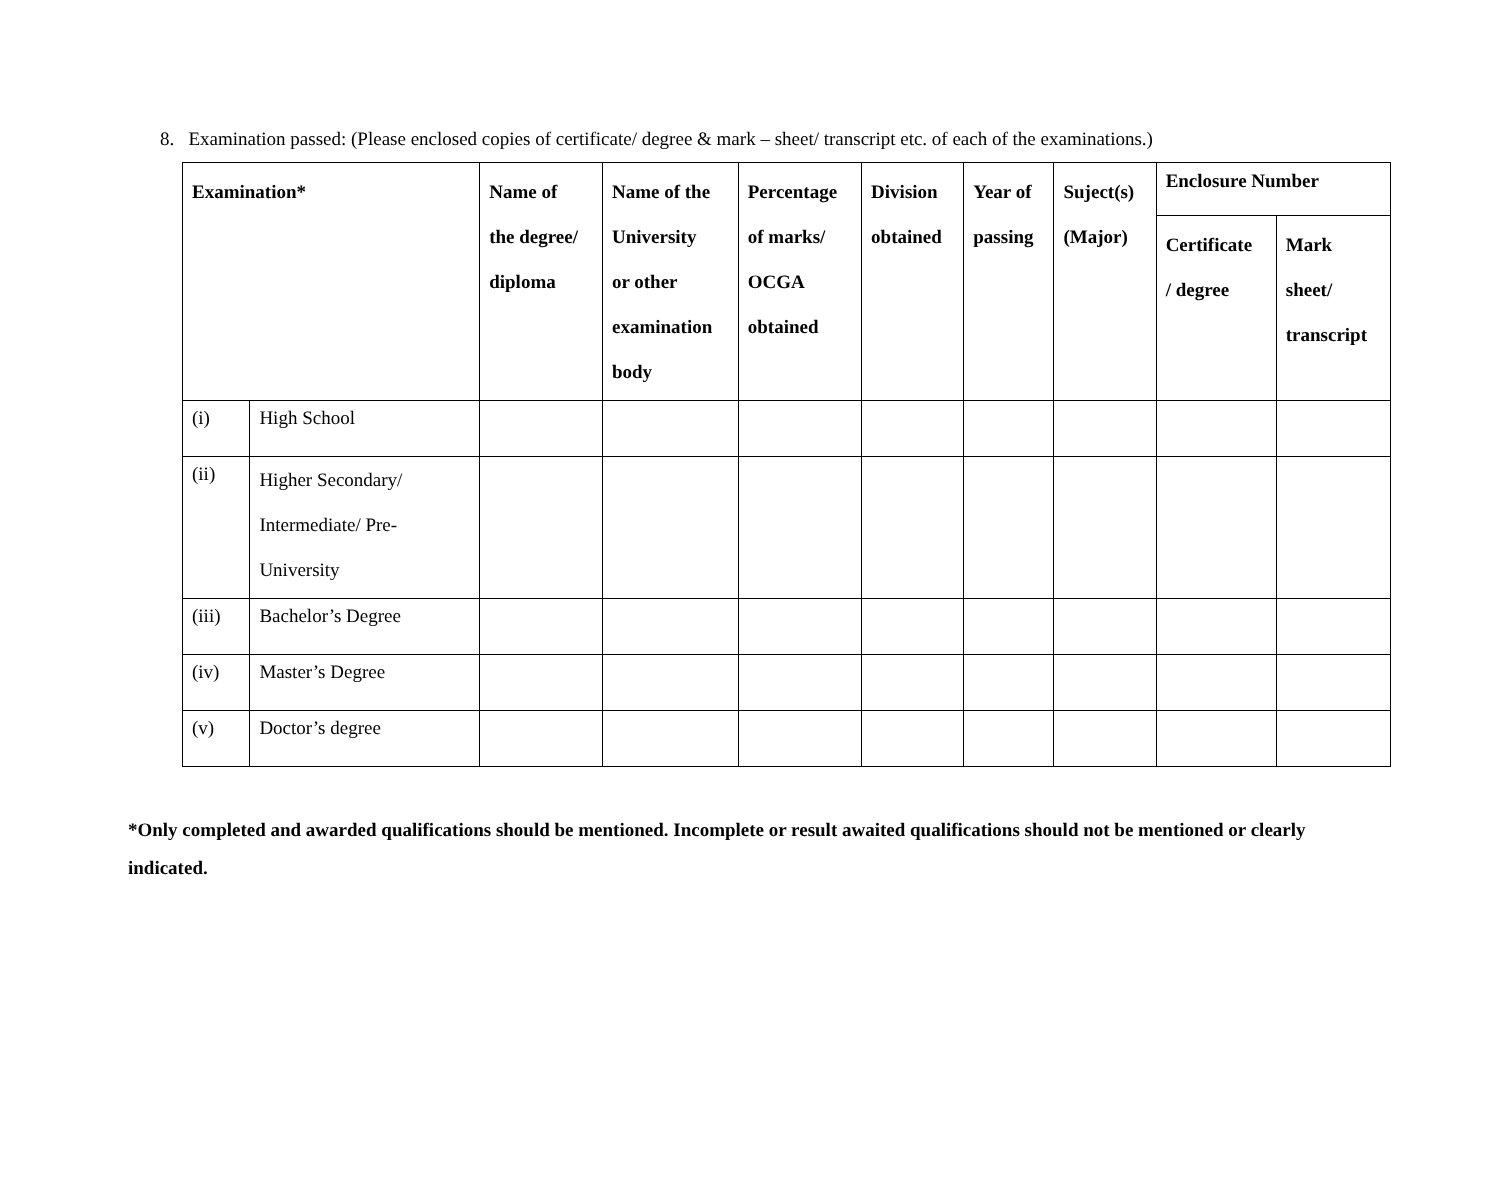8. Examination passed: (Please enclosed copies of certificate/ degree & mark – sheet/ transcript etc. of each of the examinations.)
| Examination* | | Name of the degree/ diploma | Name of the University or other examination body | Percentage of marks/ OCGA obtained | Division obtained | Year of passing | Suject(s) (Major) | Enclosure Number | |
| --- | --- | --- | --- | --- | --- | --- | --- | --- | --- |
| | | | | | | | | Certificate / degree | Mark sheet/ transcript |
| (i) | High School | | | | | | | | |
| (ii) | Higher Secondary/ Intermediate/ Pre- University | | | | | | | | |
| (iii) | Bachelor’s Degree | | | | | | | | |
| (iv) | Master’s Degree | | | | | | | | |
| (v) | Doctor’s degree | | | | | | | | |
*Only completed and awarded qualifications should be mentioned. Incomplete or result awaited qualifications should not be mentioned or clearly indicated.